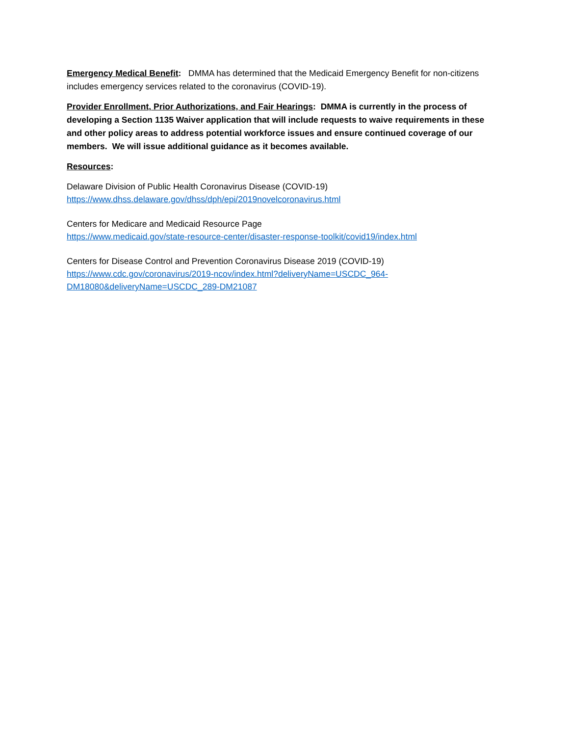Emergency Medical Benefit: DMMA has determined that the Medicaid Emergency Benefit for non-citizens includes emergency services related to the coronavirus (COVID-19).
Provider Enrollment, Prior Authorizations, and Fair Hearings: DMMA is currently in the process of developing a Section 1135 Waiver application that will include requests to waive requirements in these and other policy areas to address potential workforce issues and ensure continued coverage of our members. We will issue additional guidance as it becomes available.
Resources:
Delaware Division of Public Health Coronavirus Disease (COVID-19)
https://www.dhss.delaware.gov/dhss/dph/epi/2019novelcoronavirus.html
Centers for Medicare and Medicaid Resource Page
https://www.medicaid.gov/state-resource-center/disaster-response-toolkit/covid19/index.html
Centers for Disease Control and Prevention Coronavirus Disease 2019 (COVID-19)
https://www.cdc.gov/coronavirus/2019-ncov/index.html?deliveryName=USCDC_964-DM18080&deliveryName=USCDC_289-DM21087